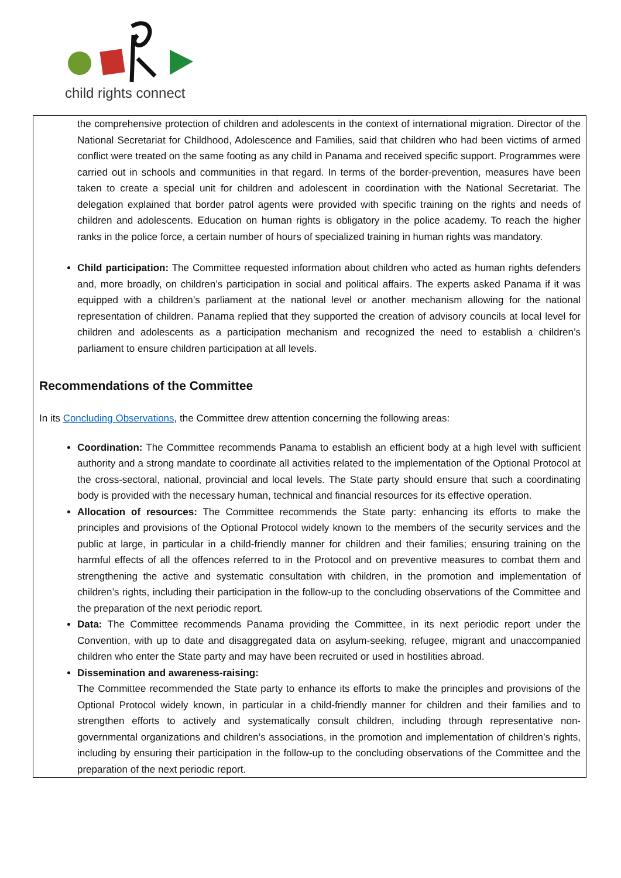child rights connect
the comprehensive protection of children and adolescents in the context of international migration. Director of the National Secretariat for Childhood, Adolescence and Families, said that children who had been victims of armed conflict were treated on the same footing as any child in Panama and received specific support. Programmes were carried out in schools and communities in that regard. In terms of the border-prevention, measures have been taken to create a special unit for children and adolescent in coordination with the National Secretariat. The delegation explained that border patrol agents were provided with specific training on the rights and needs of children and adolescents. Education on human rights is obligatory in the police academy. To reach the higher ranks in the police force, a certain number of hours of specialized training in human rights was mandatory.
Child participation: The Committee requested information about children who acted as human rights defenders and, more broadly, on children’s participation in social and political affairs. The experts asked Panama if it was equipped with a children’s parliament at the national level or another mechanism allowing for the national representation of children. Panama replied that they supported the creation of advisory councils at local level for children and adolescents as a participation mechanism and recognized the need to establish a children’s parliament to ensure children participation at all levels.
Recommendations of the Committee
In its Concluding Observations, the Committee drew attention concerning the following areas:
Coordination: The Committee recommends Panama to establish an efficient body at a high level with sufficient authority and a strong mandate to coordinate all activities related to the implementation of the Optional Protocol at the cross-sectoral, national, provincial and local levels. The State party should ensure that such a coordinating body is provided with the necessary human, technical and financial resources for its effective operation.
Allocation of resources: The Committee recommends the State party: enhancing its efforts to make the principles and provisions of the Optional Protocol widely known to the members of the security services and the public at large, in particular in a child-friendly manner for children and their families; ensuring training on the harmful effects of all the offences referred to in the Protocol and on preventive measures to combat them and strengthening the active and systematic consultation with children, in the promotion and implementation of children’s rights, including their participation in the follow-up to the concluding observations of the Committee and the preparation of the next periodic report.
Data: The Committee recommends Panama providing the Committee, in its next periodic report under the Convention, with up to date and disaggregated data on asylum-seeking, refugee, migrant and unaccompanied children who enter the State party and may have been recruited or used in hostilities abroad.
Dissemination and awareness-raising:
The Committee recommended the State party to enhance its efforts to make the principles and provisions of the Optional Protocol widely known, in particular in a child-friendly manner for children and their families and to strengthen efforts to actively and systematically consult children, including through representative non-governmental organizations and children’s associations, in the promotion and implementation of children’s rights, including by ensuring their participation in the follow-up to the concluding observations of the Committee and the preparation of the next periodic report.